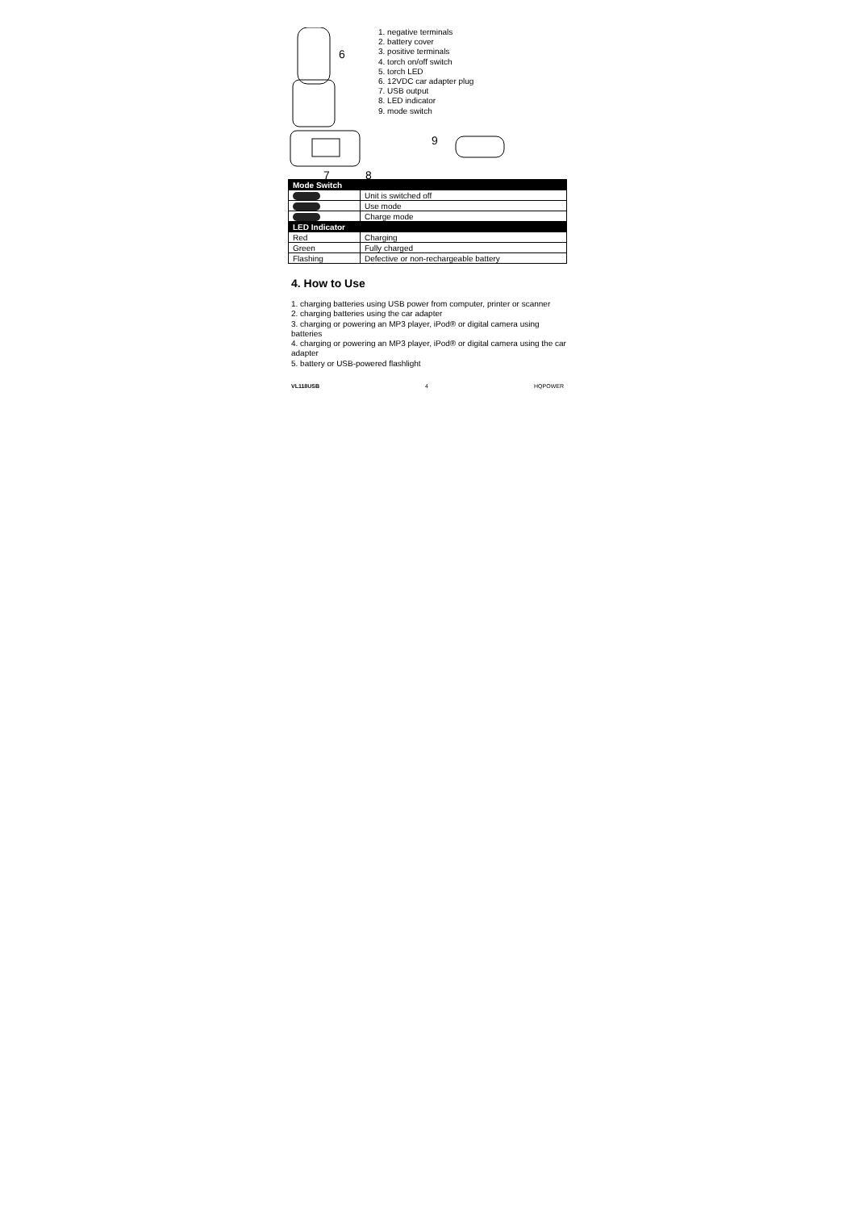6
7
8
1. negative terminals
2. battery cover
3. positive terminals
4. torch on/off switch
5. torch LED
6. 12VDC car adapter plug
7. USB output
8. LED indicator
9. mode switch
9
| Mode Switch | |
| | Unit is switched off |
| | Use mode |
| | Charge mode |
| LED Indicator | |
| Red | Charging |
| Green | Fully charged |
| Flashing | Defective or non-rechargeable battery |
4. How to Use
1. charging batteries using USB power from computer, printer or scanner
2. charging batteries using the car adapter
3. charging or powering an MP3 player, iPod® or digital camera using batteries
4. charging or powering an MP3 player, iPod® or digital camera using the car adapter
5. battery or USB-powered flashlight
VL118USB 4 HQPOWER